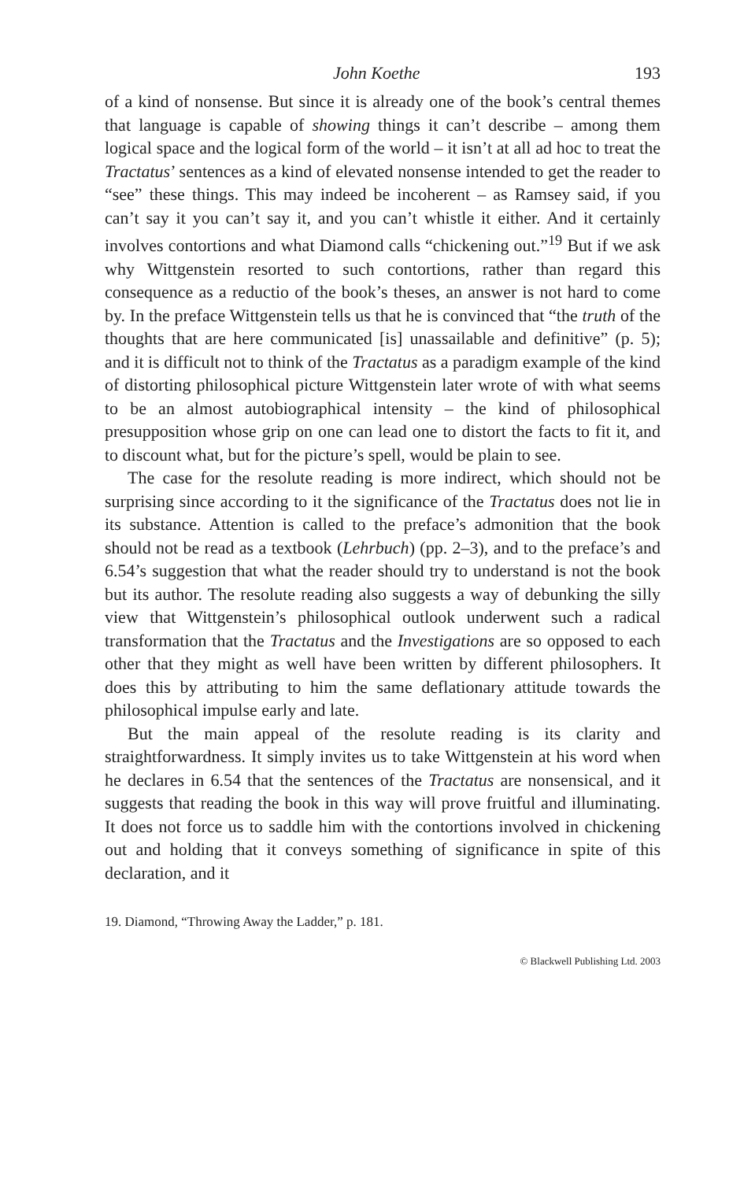John Koethe 193
of a kind of nonsense. But since it is already one of the book’s central themes that language is capable of showing things it can’t describe – among them logical space and the logical form of the world – it isn’t at all ad hoc to treat the Tractatus’ sentences as a kind of elevated nonsense intended to get the reader to “see” these things. This may indeed be incoherent – as Ramsey said, if you can’t say it you can’t say it, and you can’t whistle it either. And it certainly involves contortions and what Diamond calls “chickening out.”<sup>19</sup> But if we ask why Wittgenstein resorted to such contortions, rather than regard this consequence as a reductio of the book’s theses, an answer is not hard to come by. In the preface Wittgenstein tells us that he is convinced that “the truth of the thoughts that are here communicated [is] unassailable and definitive” (p. 5); and it is difficult not to think of the Tractatus as a paradigm example of the kind of distorting philosophical picture Wittgenstein later wrote of with what seems to be an almost autobiographical intensity – the kind of philosophical presupposition whose grip on one can lead one to distort the facts to fit it, and to discount what, but for the picture’s spell, would be plain to see.
The case for the resolute reading is more indirect, which should not be surprising since according to it the significance of the Tractatus does not lie in its substance. Attention is called to the preface’s admonition that the book should not be read as a textbook (Lehrbuch) (pp. 2–3), and to the preface’s and 6.54’s suggestion that what the reader should try to understand is not the book but its author. The resolute reading also suggests a way of debunking the silly view that Wittgenstein’s philosophical outlook underwent such a radical transformation that the Tractatus and the Investigations are so opposed to each other that they might as well have been written by different philosophers. It does this by attributing to him the same deflationary attitude towards the philosophical impulse early and late.
But the main appeal of the resolute reading is its clarity and straightforwardness. It simply invites us to take Wittgenstein at his word when he declares in 6.54 that the sentences of the Tractatus are nonsensical, and it suggests that reading the book in this way will prove fruitful and illuminating. It does not force us to saddle him with the contortions involved in chickening out and holding that it conveys something of significance in spite of this declaration, and it
19. Diamond, “Throwing Away the Ladder,” p. 181.
© Blackwell Publishing Ltd. 2003